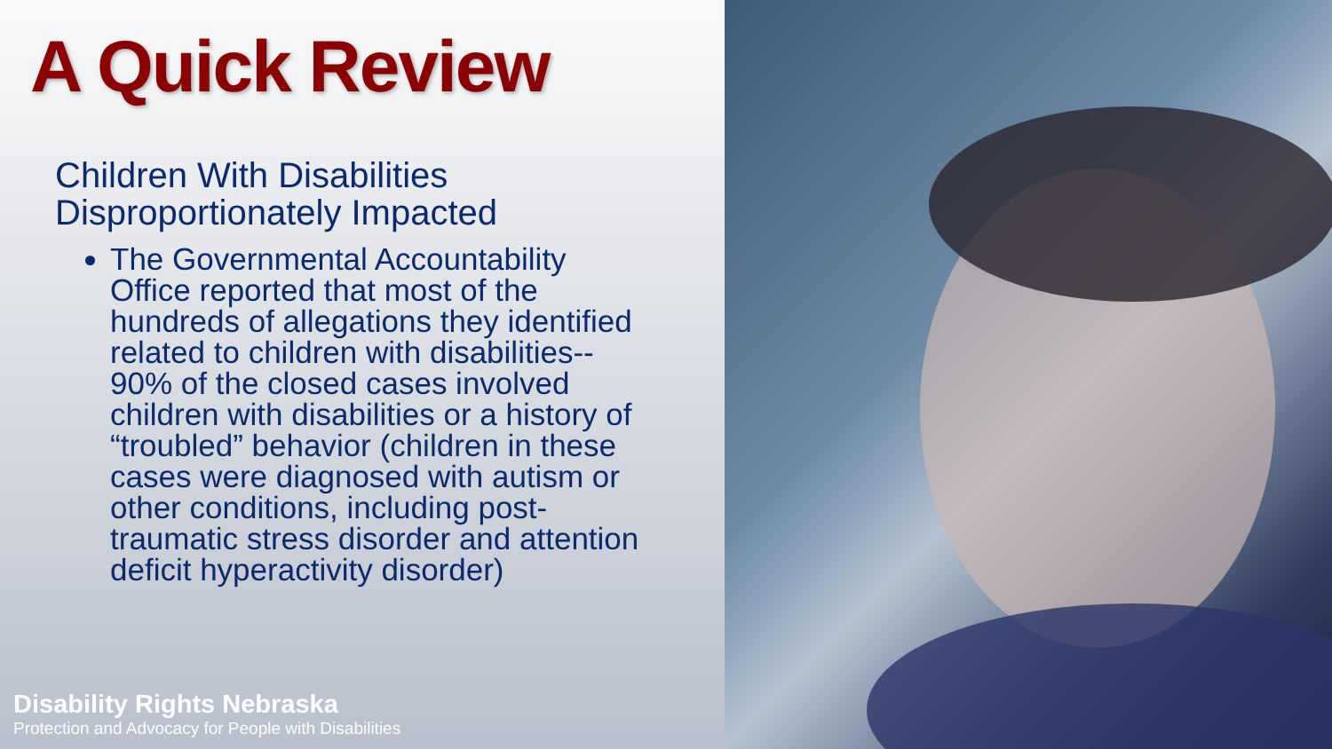A Quick Review
Children With Disabilities Disproportionately Impacted
The Governmental Accountability Office reported that most of the hundreds of allegations they identified related to children with disabilities-- 90% of the closed cases involved children with disabilities or a history of “troubled” behavior (children in these cases were diagnosed with autism or other conditions, including post-traumatic stress disorder and attention deficit hyperactivity disorder)
Disability Rights Nebraska
Protection and Advocacy for People with Disabilities